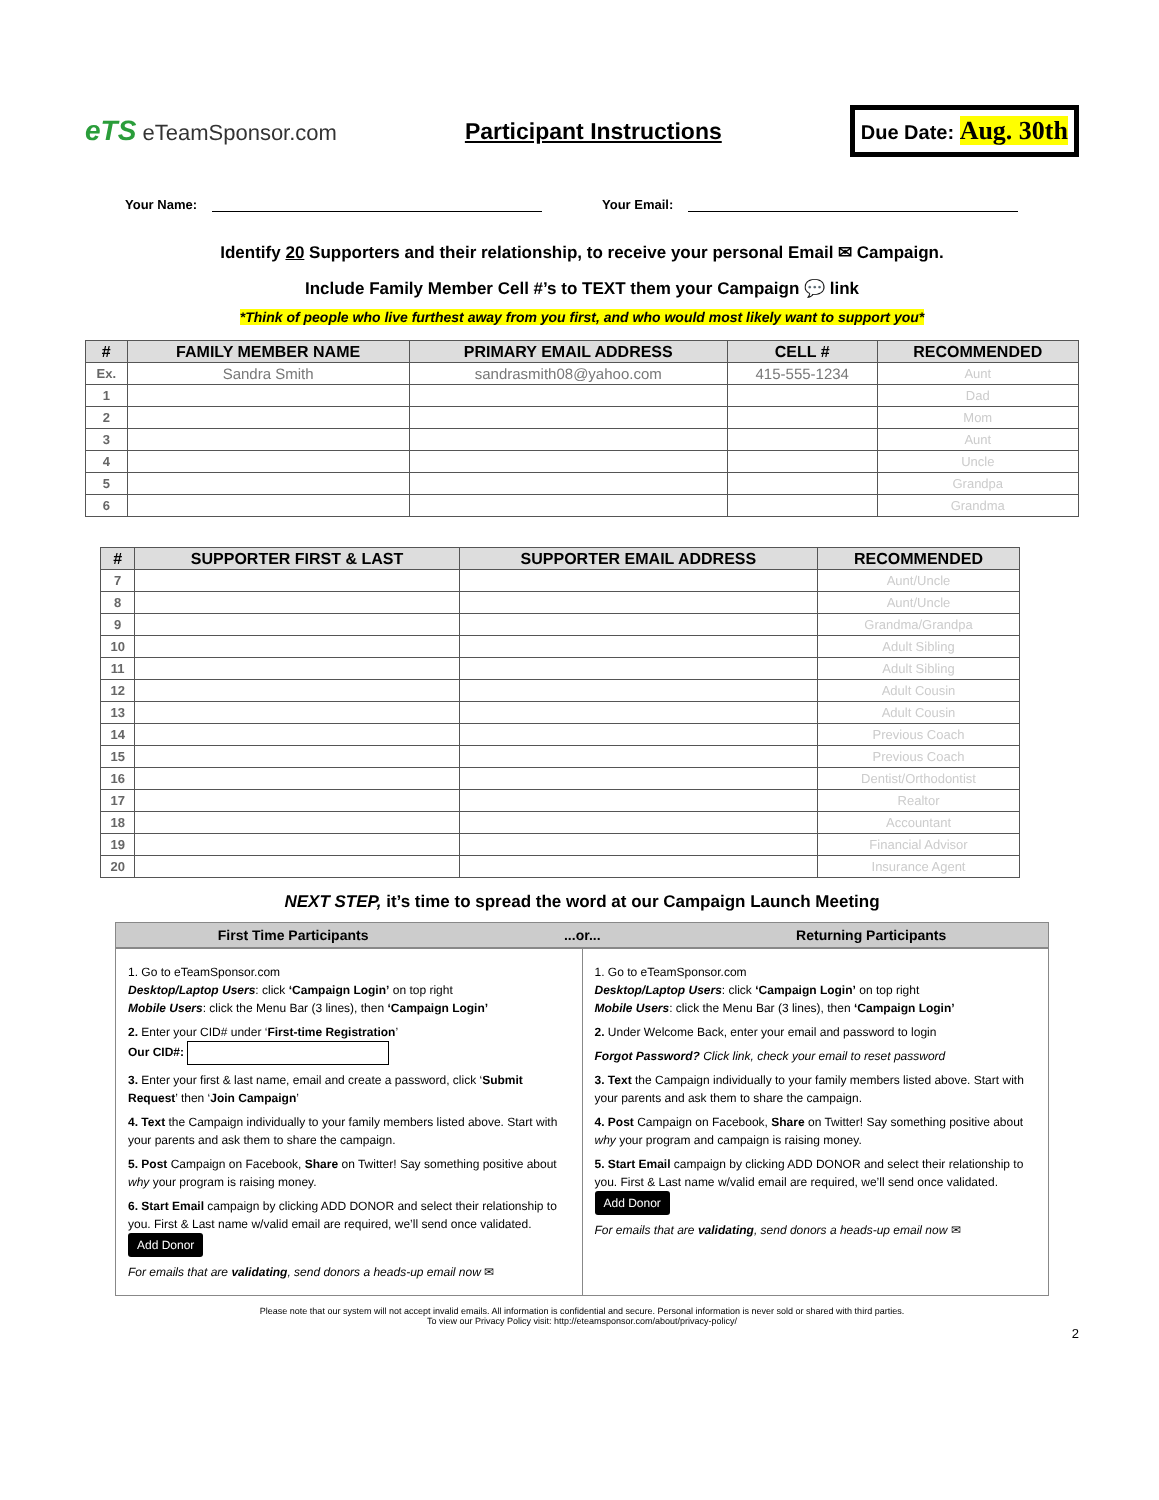eTS eTeamSponsor.com Participant Instructions
Due Date: Aug. 30th
Your Name: Your Email:
Identify 20 Supporters and their relationship, to receive your personal Email ✉ Campaign.
Include Family Member Cell #’s to TEXT them your Campaign 💬 link
*Think of people who live furthest away from you first, and who would most likely want to support you*
| # | FAMILY MEMBER NAME | PRIMARY EMAIL ADDRESS | CELL # | RECOMMENDED |
| --- | --- | --- | --- | --- |
| Ex. | Sandra Smith | sandrasmith08@yahoo.com | 415-555-1234 | Aunt |
| 1 | | | | Dad |
| 2 | | | | Mom |
| 3 | | | | Aunt |
| 4 | | | | Uncle |
| 5 | | | | Grandpa |
| 6 | | | | Grandma |
| # | SUPPORTER FIRST & LAST | SUPPORTER EMAIL ADDRESS | RECOMMENDED |
| --- | --- | --- | --- |
| 7 | | | Aunt/Uncle |
| 8 | | | Aunt/Uncle |
| 9 | | | Grandma/Grandpa |
| 10 | | | Adult Sibling |
| 11 | | | Adult Sibling |
| 12 | | | Adult Cousin |
| 13 | | | Adult Cousin |
| 14 | | | Previous Coach |
| 15 | | | Previous Coach |
| 16 | | | Dentist/Orthodontist |
| 17 | | | Realtor |
| 18 | | | Accountant |
| 19 | | | Financial Advisor |
| 20 | | | Insurance Agent |
NEXT STEP, it’s time to spread the word at our Campaign Launch Meeting
First Time Participants...or... Returning Participants
1. Go to eTeamSponsor.com
Desktop/Laptop Users: click ‘Campaign Login’ on top right
Mobile Users: click the Menu Bar (3 lines), then ‘Campaign Login’
2. Enter your CID# under ‘First-time Registration’
Our CID#:
3. Enter your first & last name, email and create a password, click ‘Submit Request’ then ‘Join Campaign’
4. Text the Campaign individually to your family members listed above. Start with your parents and ask them to share the campaign.
5. Post Campaign on Facebook, Share on Twitter! Say something positive about why your program is raising money.
6. Start Email campaign by clicking ADD DONOR and select their relationship to you. First & Last name w/valid email are required, we’ll send once validated. Add Donor
For emails that are validating, send donors a heads-up email now ✉
1. Go to eTeamSponsor.com
Desktop/Laptop Users: click ‘Campaign Login’ on top right
Mobile Users: click the Menu Bar (3 lines), then ‘Campaign Login’
2. Under Welcome Back, enter your email and password to login
Forgot Password? Click link, check your email to reset password
3. Text the Campaign individually to your family members listed above. Start with your parents and ask them to share the campaign.
4. Post Campaign on Facebook, Share on Twitter! Say something positive about why your program and campaign is raising money.
5. Start Email campaign by clicking ADD DONOR and select their relationship to you. First & Last name w/valid email are required, we’ll send once validated. Add Donor
For emails that are validating, send donors a heads-up email now ✉
Please note that our system will not accept invalid emails. All information is confidential and secure. Personal information is never sold or shared with third parties.
To view our Privacy Policy visit: http://eteamsponsor.com/about/privacy-policy/
2